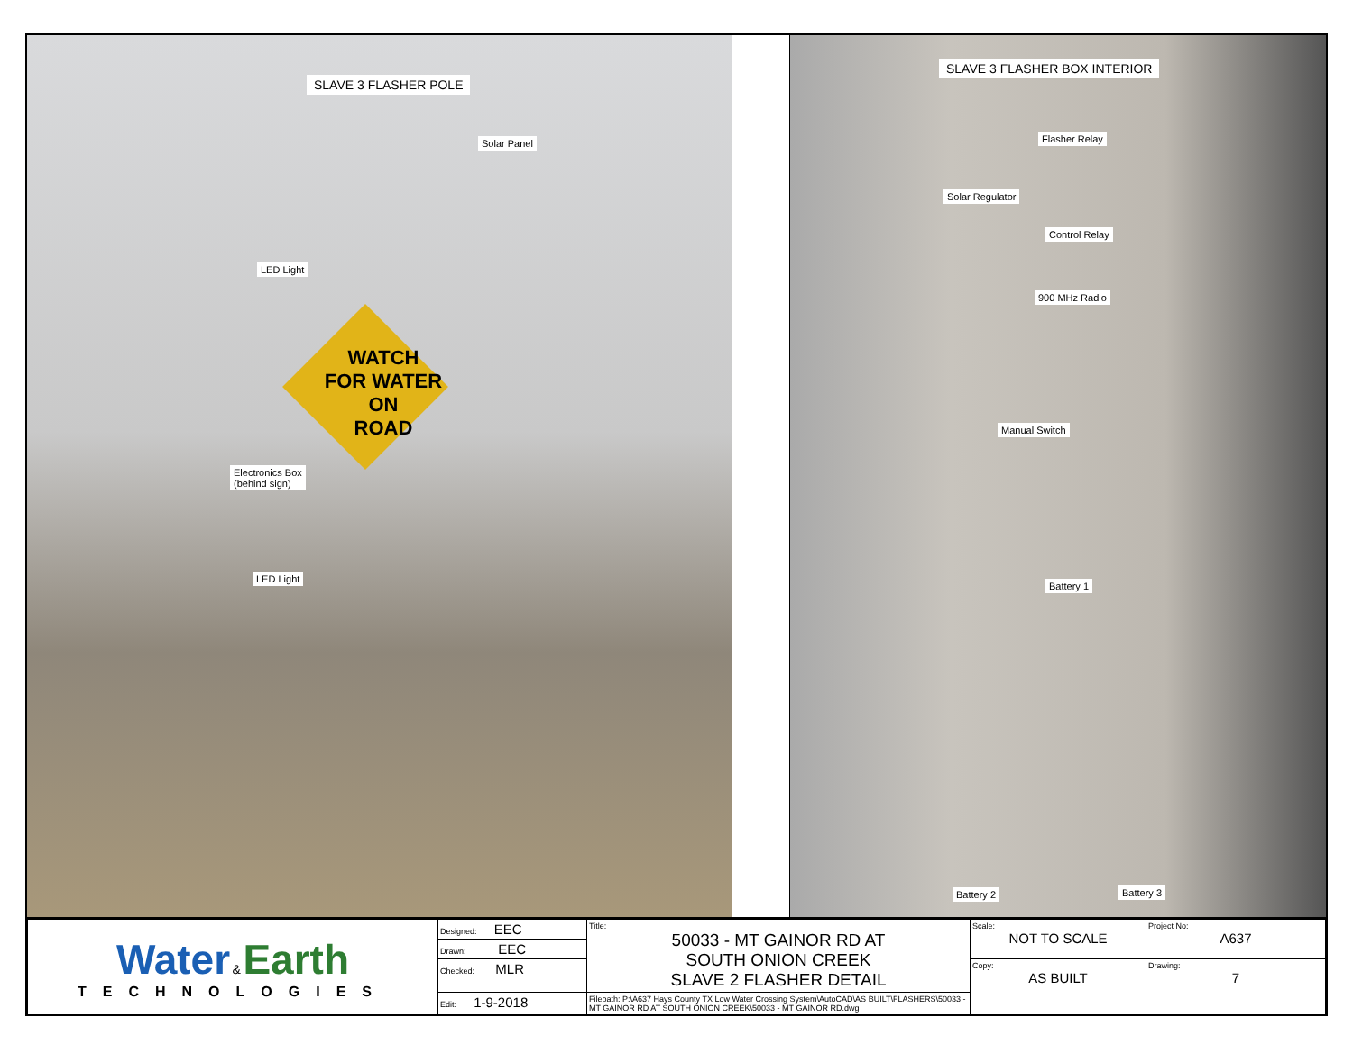SLAVE 3 FLASHER POLE
Solar Panel
LED Light
Electronics Box
(behind sign)
LED Light
WATCH
FOR WATER ON
ROAD
SLAVE 3 FLASHER BOX INTERIOR
Flasher Relay
Solar Regulator
Control Relay
900 MHz Radio
Manual Switch
Battery 1
Battery 2 Battery 3
| Water & Earth TECHNOLOGIES | Designed: EEC | Title: 50033 - MT GAINOR RD AT SOUTH ONION CREEK SLAVE 2 FLASHER DETAIL | Scale: NOT TO SCALE | Project No: A637 |
| | Drawn: EEC | | | |
| | Checked: MLR | | Copy: AS BUILT | Drawing: 7 |
| | Edit: 1-9-2018 | Filepath: P:\A637 Hays County TX Low Water Crossing System\AutoCAD\AS BUILT\FLASHERS\50033 - MT GAINOR RD AT SOUTH ONION CREEK\50033 - MT GAINOR RD.dwg | | |